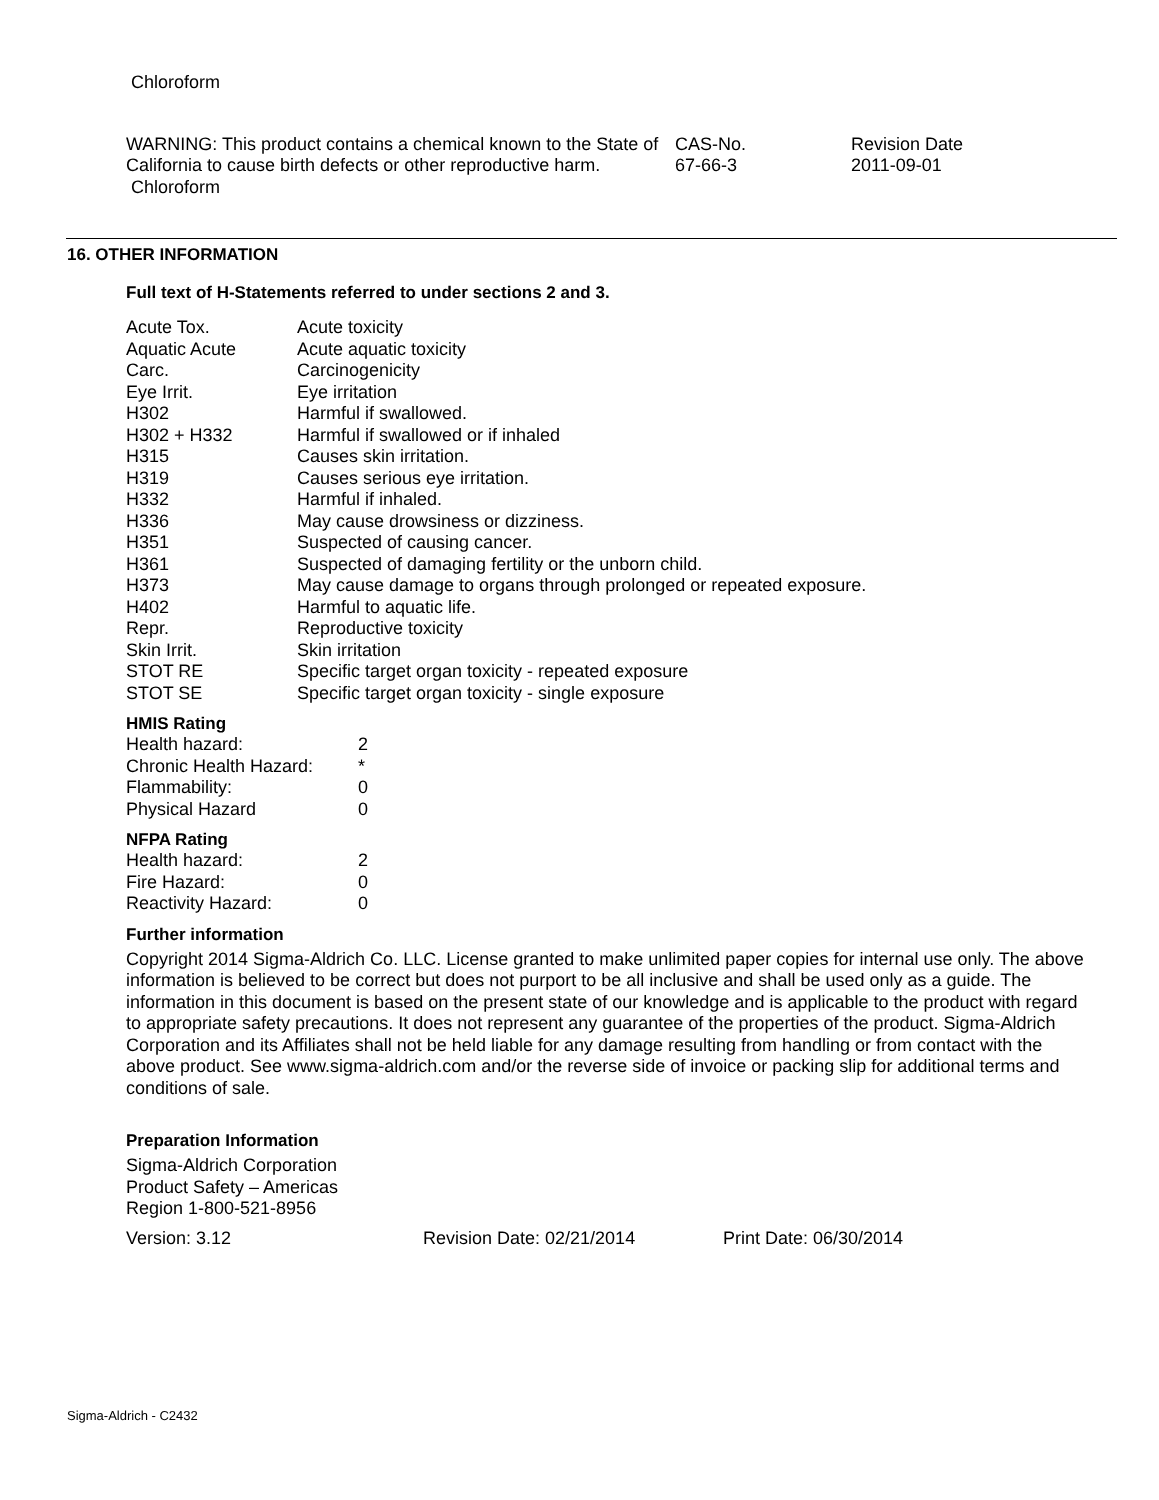Chloroform
| WARNING: This product contains a chemical known to the State of California to cause birth defects or other reproductive harm. Chloroform | CAS-No. 67-66-3 | Revision Date 2011-09-01 |
16. OTHER INFORMATION
Full text of H-Statements referred to under sections 2 and 3.
| Acute Tox. | Acute toxicity |
| Aquatic Acute | Acute aquatic toxicity |
| Carc. | Carcinogenicity |
| Eye Irrit. | Eye irritation |
| H302 | Harmful if swallowed. |
| H302 + H332 | Harmful if swallowed or if inhaled |
| H315 | Causes skin irritation. |
| H319 | Causes serious eye irritation. |
| H332 | Harmful if inhaled. |
| H336 | May cause drowsiness or dizziness. |
| H351 | Suspected of causing cancer. |
| H361 | Suspected of damaging fertility or the unborn child. |
| H373 | May cause damage to organs through prolonged or repeated exposure. |
| H402 | Harmful to aquatic life. |
| Repr. | Reproductive toxicity |
| Skin Irrit. | Skin irritation |
| STOT RE | Specific target organ toxicity - repeated exposure |
| STOT SE | Specific target organ toxicity - single exposure |
HMIS Rating
| Health hazard: | 2 |
| Chronic Health Hazard: | * |
| Flammability: | 0 |
| Physical Hazard | 0 |
NFPA Rating
| Health hazard: | 2 |
| Fire Hazard: | 0 |
| Reactivity Hazard: | 0 |
Further information
Copyright 2014 Sigma-Aldrich Co. LLC. License granted to make unlimited paper copies for internal use only. The above information is believed to be correct but does not purport to be all inclusive and shall be used only as a guide. The information in this document is based on the present state of our knowledge and is applicable to the product with regard to appropriate safety precautions. It does not represent any guarantee of the properties of the product. Sigma-Aldrich Corporation and its Affiliates shall not be held liable for any damage resulting from handling or from contact with the above product. See www.sigma-aldrich.com and/or the reverse side of invoice or packing slip for additional terms and conditions of sale.
Preparation Information
Sigma-Aldrich Corporation
Product Safety – Americas
Region 1-800-521-8956
| Version: 3.12 | Revision Date: 02/21/2014 | Print Date: 06/30/2014 |
Sigma-Aldrich - C2432